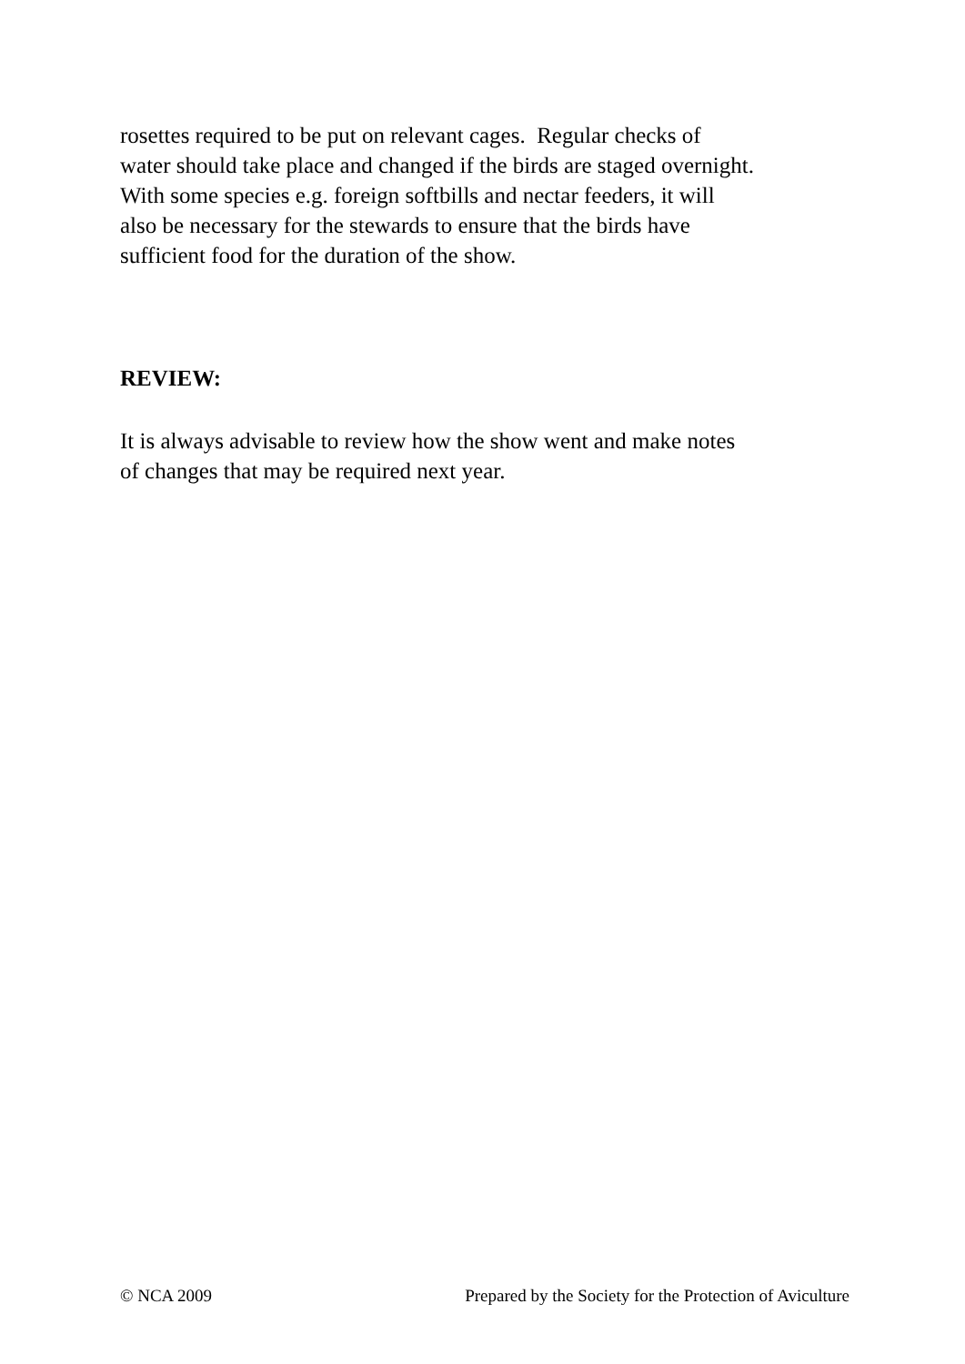rosettes required to be put on relevant cages. Regular checks of
water should take place and changed if the birds are staged overnight.
With some species e.g. foreign softbills and nectar feeders, it will
also be necessary for the stewards to ensure that the birds have
sufficient food for the duration of the show.
REVIEW:
It is always advisable to review how the show went and make notes
of changes that may be required next year.
© NCA 2009 Prepared by the Society for the Protection of Aviculture